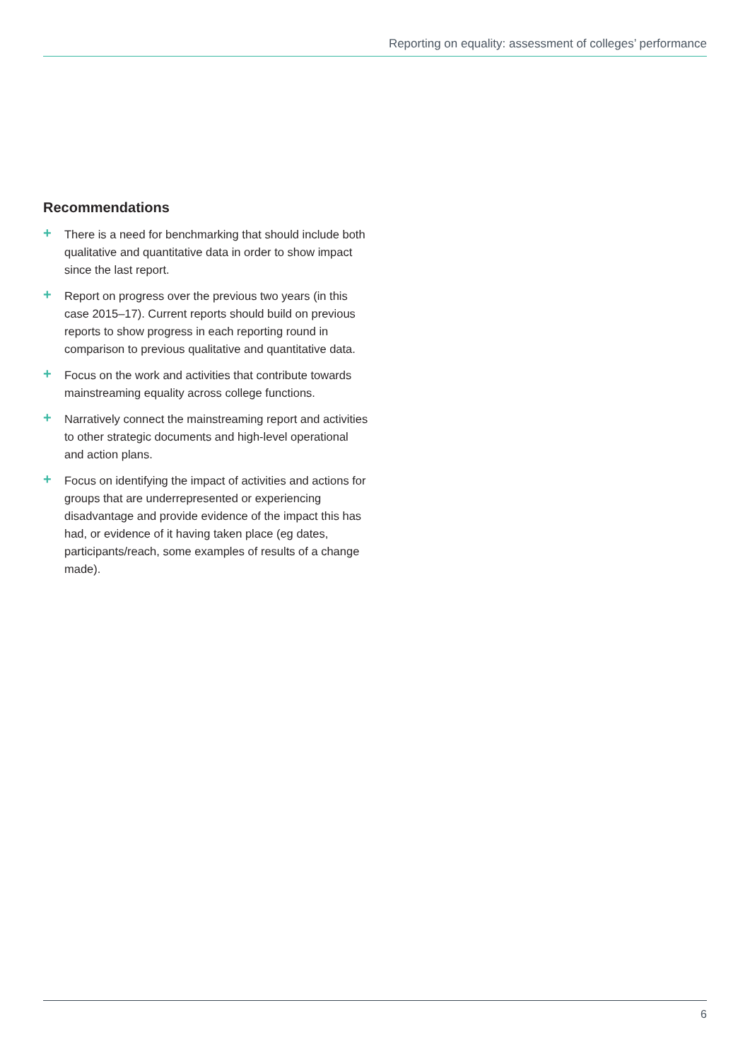Reporting on equality: assessment of colleges’ performance
Recommendations
+ There is a need for benchmarking that should include both qualitative and quantitative data in order to show impact since the last report.
+ Report on progress over the previous two years (in this case 2015–17). Current reports should build on previous reports to show progress in each reporting round in comparison to previous qualitative and quantitative data.
+ Focus on the work and activities that contribute towards mainstreaming equality across college functions.
+ Narratively connect the mainstreaming report and activities to other strategic documents and high-level operational and action plans.
+ Focus on identifying the impact of activities and actions for groups that are underrepresented or experiencing disadvantage and provide evidence of the impact this has had, or evidence of it having taken place (eg dates, participants/reach, some examples of results of a change made).
6